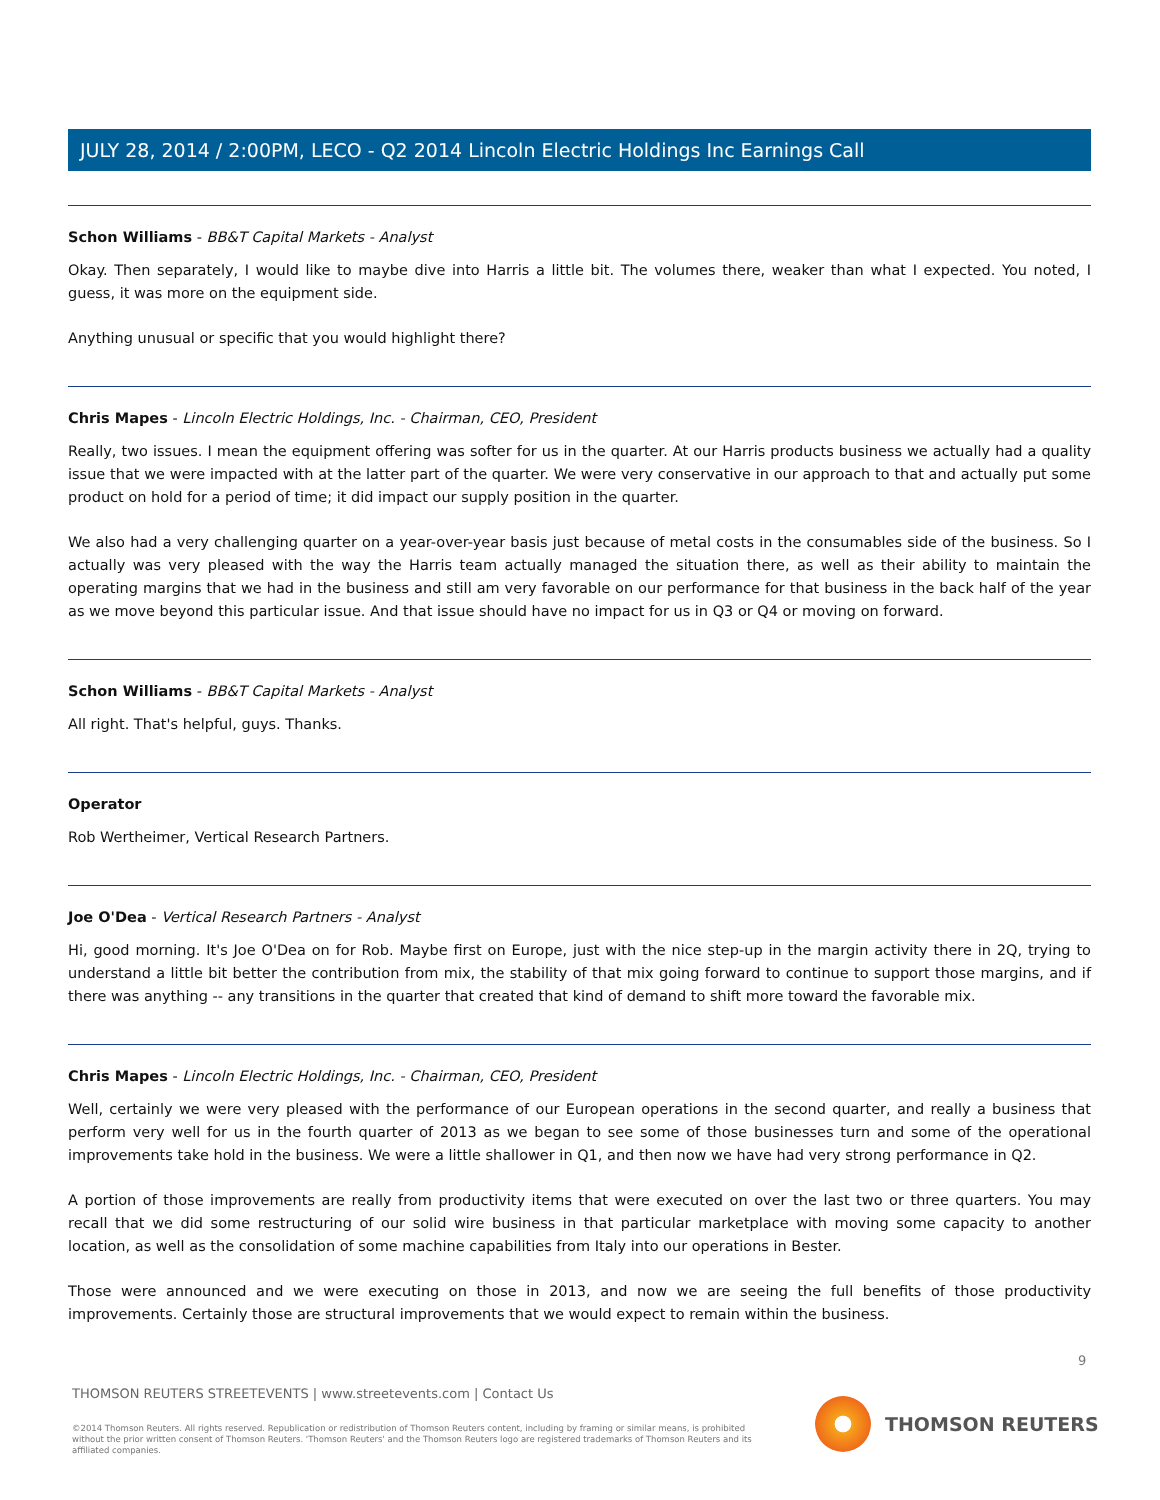JULY 28, 2014 / 2:00PM, LECO - Q2 2014 Lincoln Electric Holdings Inc Earnings Call
Schon Williams - BB&T Capital Markets - Analyst
Okay. Then separately, I would like to maybe dive into Harris a little bit. The volumes there, weaker than what I expected. You noted, I guess, it was more on the equipment side.
Anything unusual or specific that you would highlight there?
Chris Mapes - Lincoln Electric Holdings, Inc. - Chairman, CEO, President
Really, two issues. I mean the equipment offering was softer for us in the quarter. At our Harris products business we actually had a quality issue that we were impacted with at the latter part of the quarter. We were very conservative in our approach to that and actually put some product on hold for a period of time; it did impact our supply position in the quarter.
We also had a very challenging quarter on a year-over-year basis just because of metal costs in the consumables side of the business. So I actually was very pleased with the way the Harris team actually managed the situation there, as well as their ability to maintain the operating margins that we had in the business and still am very favorable on our performance for that business in the back half of the year as we move beyond this particular issue. And that issue should have no impact for us in Q3 or Q4 or moving on forward.
Schon Williams - BB&T Capital Markets - Analyst
All right. That's helpful, guys. Thanks.
Operator
Rob Wertheimer, Vertical Research Partners.
Joe O'Dea - Vertical Research Partners - Analyst
Hi, good morning. It's Joe O'Dea on for Rob. Maybe first on Europe, just with the nice step-up in the margin activity there in 2Q, trying to understand a little bit better the contribution from mix, the stability of that mix going forward to continue to support those margins, and if there was anything -- any transitions in the quarter that created that kind of demand to shift more toward the favorable mix.
Chris Mapes - Lincoln Electric Holdings, Inc. - Chairman, CEO, President
Well, certainly we were very pleased with the performance of our European operations in the second quarter, and really a business that perform very well for us in the fourth quarter of 2013 as we began to see some of those businesses turn and some of the operational improvements take hold in the business. We were a little shallower in Q1, and then now we have had very strong performance in Q2.
A portion of those improvements are really from productivity items that were executed on over the last two or three quarters. You may recall that we did some restructuring of our solid wire business in that particular marketplace with moving some capacity to another location, as well as the consolidation of some machine capabilities from Italy into our operations in Bester.
Those were announced and we were executing on those in 2013, and now we are seeing the full benefits of those productivity improvements. Certainly those are structural improvements that we would expect to remain within the business.
9
THOMSON REUTERS STREETEVENTS | www.streetevents.com | Contact Us
©2014 Thomson Reuters. All rights reserved. Republication or redistribution of Thomson Reuters content, including by framing or similar means, is prohibited without the prior written consent of Thomson Reuters. 'Thomson Reuters' and the Thomson Reuters logo are registered trademarks of Thomson Reuters and its affiliated companies.
THOMSON REUTERS